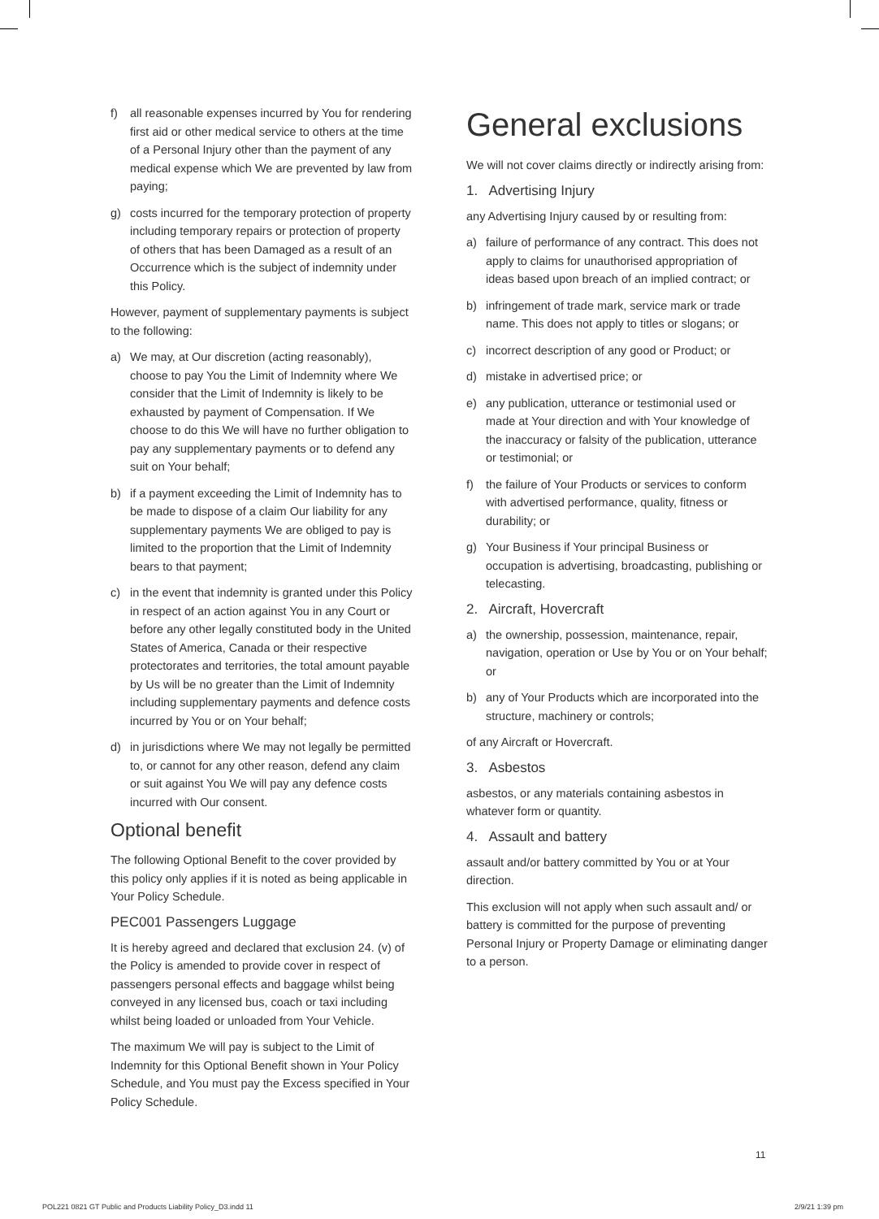f) all reasonable expenses incurred by You for rendering first aid or other medical service to others at the time of a Personal Injury other than the payment of any medical expense which We are prevented by law from paying;
g) costs incurred for the temporary protection of property including temporary repairs or protection of property of others that has been Damaged as a result of an Occurrence which is the subject of indemnity under this Policy.
However, payment of supplementary payments is subject to the following:
a) We may, at Our discretion (acting reasonably), choose to pay You the Limit of Indemnity where We consider that the Limit of Indemnity is likely to be exhausted by payment of Compensation. If We choose to do this We will have no further obligation to pay any supplementary payments or to defend any suit on Your behalf;
b) if a payment exceeding the Limit of Indemnity has to be made to dispose of a claim Our liability for any supplementary payments We are obliged to pay is limited to the proportion that the Limit of Indemnity bears to that payment;
c) in the event that indemnity is granted under this Policy in respect of an action against You in any Court or before any other legally constituted body in the United States of America, Canada or their respective protectorates and territories, the total amount payable by Us will be no greater than the Limit of Indemnity including supplementary payments and defence costs incurred by You or on Your behalf;
d) in jurisdictions where We may not legally be permitted to, or cannot for any other reason, defend any claim or suit against You We will pay any defence costs incurred with Our consent.
Optional benefit
The following Optional Benefit to the cover provided by this policy only applies if it is noted as being applicable in Your Policy Schedule.
PEC001 Passengers Luggage
It is hereby agreed and declared that exclusion 24. (v) of the Policy is amended to provide cover in respect of passengers personal effects and baggage whilst being conveyed in any licensed bus, coach or taxi including whilst being loaded or unloaded from Your Vehicle.
The maximum We will pay is subject to the Limit of Indemnity for this Optional Benefit shown in Your Policy Schedule, and You must pay the Excess specified in Your Policy Schedule.
General exclusions
We will not cover claims directly or indirectly arising from:
1. Advertising Injury
any Advertising Injury caused by or resulting from:
a) failure of performance of any contract. This does not apply to claims for unauthorised appropriation of ideas based upon breach of an implied contract; or
b) infringement of trade mark, service mark or trade name. This does not apply to titles or slogans; or
c) incorrect description of any good or Product; or
d) mistake in advertised price; or
e) any publication, utterance or testimonial used or made at Your direction and with Your knowledge of the inaccuracy or falsity of the publication, utterance or testimonial; or
f) the failure of Your Products or services to conform with advertised performance, quality, fitness or durability; or
g) Your Business if Your principal Business or occupation is advertising, broadcasting, publishing or telecasting.
2. Aircraft, Hovercraft
a) the ownership, possession, maintenance, repair, navigation, operation or Use by You or on Your behalf; or
b) any of Your Products which are incorporated into the structure, machinery or controls;
of any Aircraft or Hovercraft.
3. Asbestos
asbestos, or any materials containing asbestos in whatever form or quantity.
4. Assault and battery
assault and/or battery committed by You or at Your direction.
This exclusion will not apply when such assault and/ or battery is committed for the purpose of preventing Personal Injury or Property Damage or eliminating danger to a person.
11
POL221 0821 GT Public and Products Liability Policy_D3.indd 11 2/9/21 1:39 pm